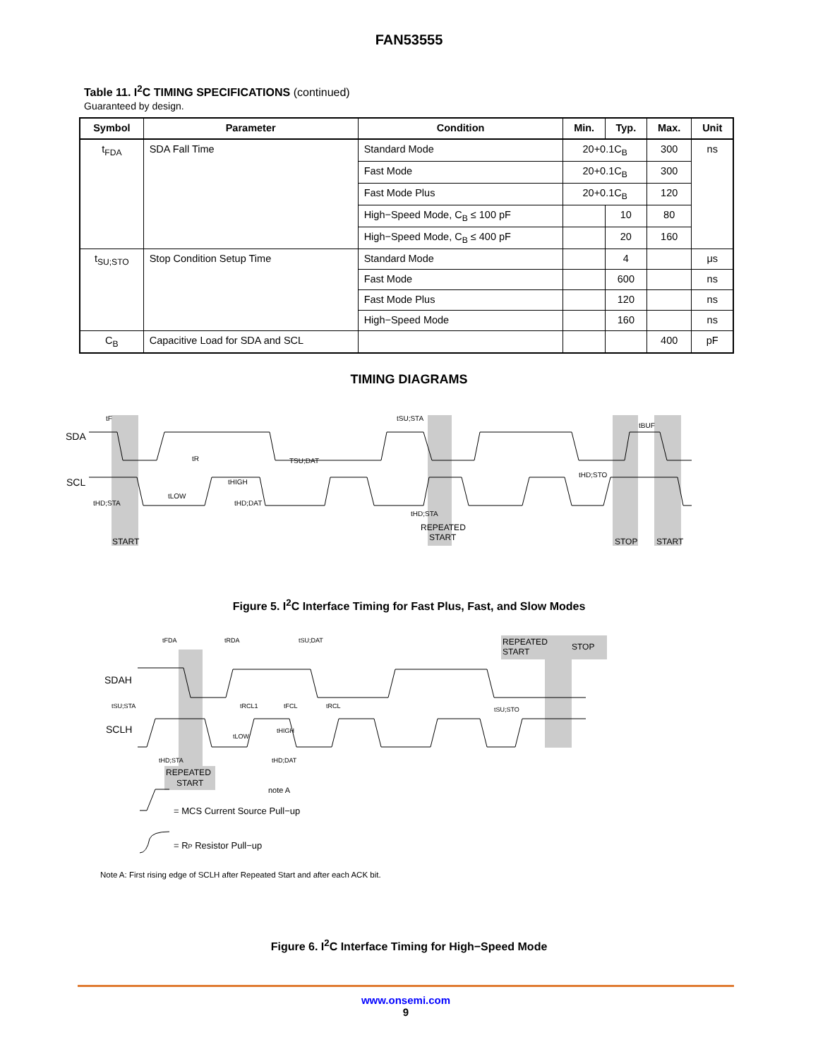FAN53555
Table 11. I<sup>2</sup>C TIMING SPECIFICATIONS (continued)
Guaranteed by design.
| Symbol | Parameter | Condition | Min. | Typ. | Max. | Unit |
| --- | --- | --- | --- | --- | --- | --- |
| t<sub>FDA</sub> | SDA Fall Time | Standard Mode | 20+0.1C<sub>B</sub> | | 300 | ns |
| | | Fast Mode | 20+0.1C<sub>B</sub> | | 300 | |
| | | Fast Mode Plus | 20+0.1C<sub>B</sub> | | 120 | |
| | | High−Speed Mode, C<sub>B</sub> ≤ 100 pF | | 10 | 80 | |
| | | High−Speed Mode, C<sub>B</sub> ≤ 400 pF | | 20 | 160 | |
| t<sub>SU;STO</sub> | Stop Condition Setup Time | Standard Mode | | 4 | | μs |
| | | Fast Mode | | 600 | | ns |
| | | Fast Mode Plus | | 120 | | ns |
| | | High−Speed Mode | | 160 | | ns |
| C<sub>B</sub> | Capacitive Load for SDA and SCL | | | | 400 | pF |
TIMING DIAGRAMS
SDA
SCL
START
REPEATED
START
STOP
START
tF
tR
tLOW
tHIGH
TSU;DAT
tSU;STA
tHD;STA
tHD;DAT
tHD;STA
tHD;STO
tBUF
Figure 5. I<sup>2</sup>C Interface Timing for Fast Plus, Fast, and Slow Modes
SDAH
SCLH
REPEATED
START
note A
REPEATED
START
STOP
tFDA
tRDA
tSU;DAT
tSU;STA
tRCL1
tFCL
tRCL
tSU;STO
tLOW
tHIGH
tHD;STA
tHD;DAT
= MCS Current Source Pull−up
= RP Resistor Pull−up
Note A: First rising edge of SCLH after Repeated Start and after each ACK bit.
Figure 6. I<sup>2</sup>C Interface Timing for High−Speed Mode
www.onsemi.com
9